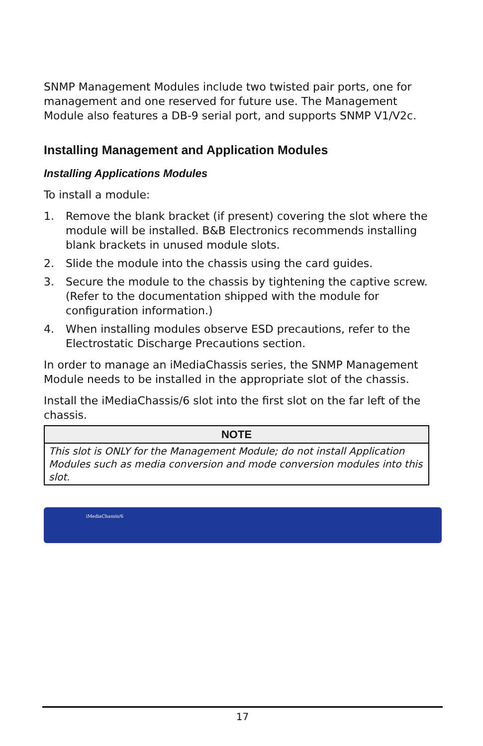SNMP Management Modules include two twisted pair ports, one for management and one reserved for future use. The Management Module also features a DB-9 serial port, and supports SNMP V1/V2c.
Installing Management and Application Modules
Installing Applications Modules
To install a module:
1. Remove the blank bracket (if present) covering the slot where the module will be installed. B&B Electronics recommends installing blank brackets in unused module slots.
2. Slide the module into the chassis using the card guides.
3. Secure the module to the chassis by tightening the captive screw. (Refer to the documentation shipped with the module for configuration information.)
4. When installing modules observe ESD precautions, refer to the Electrostatic Discharge Precautions section.
In order to manage an iMediaChassis series, the SNMP Management Module needs to be installed in the appropriate slot of the chassis.
Install the iMediaChassis/6 slot into the first slot on the far left of the chassis.
| NOTE |
| --- |
| This slot is ONLY for the Management Module; do not install Application Modules such as media conversion and mode conversion modules into this slot. |
iMediaChassis/6
17